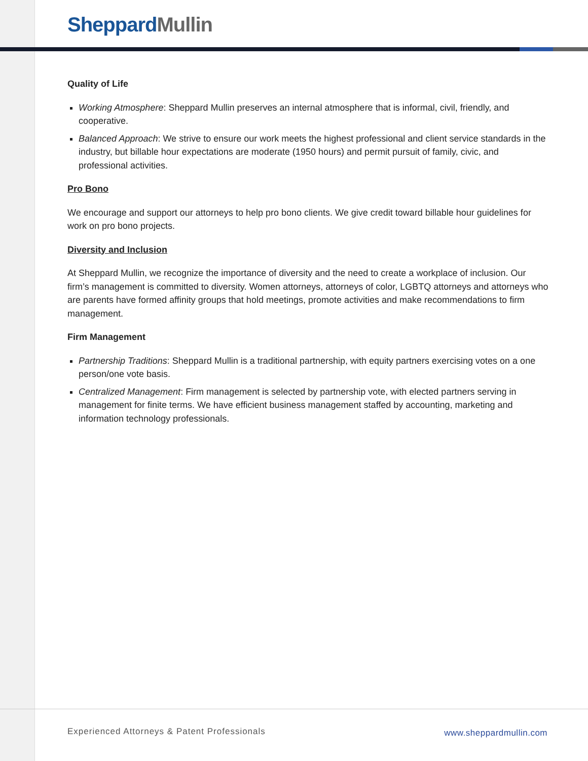Sheppard Mullin
Quality of Life
Working Atmosphere: Sheppard Mullin preserves an internal atmosphere that is informal, civil, friendly, and cooperative.
Balanced Approach: We strive to ensure our work meets the highest professional and client service standards in the industry, but billable hour expectations are moderate (1950 hours) and permit pursuit of family, civic, and professional activities.
Pro Bono
We encourage and support our attorneys to help pro bono clients. We give credit toward billable hour guidelines for work on pro bono projects.
Diversity and Inclusion
At Sheppard Mullin, we recognize the importance of diversity and the need to create a workplace of inclusion. Our firm’s management is committed to diversity. Women attorneys, attorneys of color, LGBTQ attorneys and attorneys who are parents have formed affinity groups that hold meetings, promote activities and make recommendations to firm management.
Firm Management
Partnership Traditions: Sheppard Mullin is a traditional partnership, with equity partners exercising votes on a one person/one vote basis.
Centralized Management: Firm management is selected by partnership vote, with elected partners serving in management for finite terms. We have efficient business management staffed by accounting, marketing and information technology professionals.
Experienced Attorneys & Patent Professionals
www.sheppardmullin.com